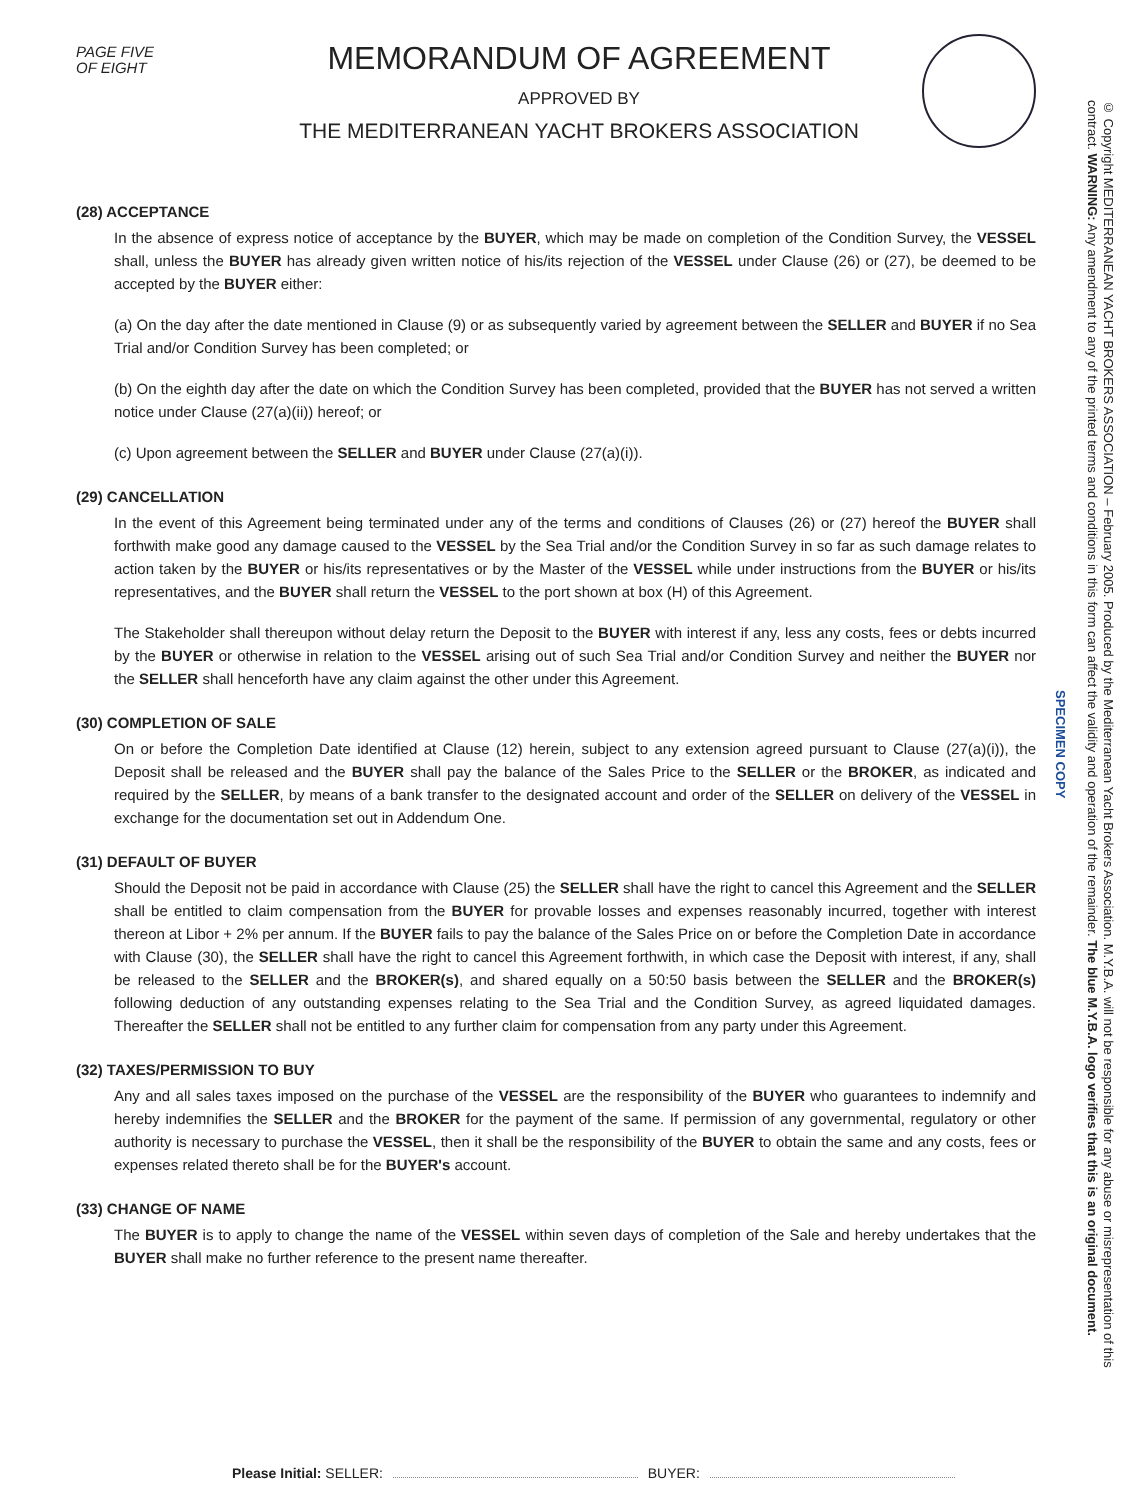PAGE FIVE
OF EIGHT
MEMORANDUM OF AGREEMENT
APPROVED BY
THE MEDITERRANEAN YACHT BROKERS ASSOCIATION
(28) ACCEPTANCE
In the absence of express notice of acceptance by the BUYER, which may be made on completion of the Condition Survey, the VESSEL shall, unless the BUYER has already given written notice of his/its rejection of the VESSEL under Clause (26) or (27), be deemed to be accepted by the BUYER either:
(a) On the day after the date mentioned in Clause (9) or as subsequently varied by agreement between the SELLER and BUYER if no Sea Trial and/or Condition Survey has been completed; or
(b) On the eighth day after the date on which the Condition Survey has been completed, provided that the BUYER has not served a written notice under Clause (27(a)(ii)) hereof; or
(c) Upon agreement between the SELLER and BUYER under Clause (27(a)(i)).
(29) CANCELLATION
In the event of this Agreement being terminated under any of the terms and conditions of Clauses (26) or (27) hereof the BUYER shall forthwith make good any damage caused to the VESSEL by the Sea Trial and/or the Condition Survey in so far as such damage relates to action taken by the BUYER or his/its representatives or by the Master of the VESSEL while under instructions from the BUYER or his/its representatives, and the BUYER shall return the VESSEL to the port shown at box (H) of this Agreement.
The Stakeholder shall thereupon without delay return the Deposit to the BUYER with interest if any, less any costs, fees or debts incurred by the BUYER or otherwise in relation to the VESSEL arising out of such Sea Trial and/or Condition Survey and neither the BUYER nor the SELLER shall henceforth have any claim against the other under this Agreement.
(30) COMPLETION OF SALE
On or before the Completion Date identified at Clause (12) herein, subject to any extension agreed pursuant to Clause (27(a)(i)), the Deposit shall be released and the BUYER shall pay the balance of the Sales Price to the SELLER or the BROKER, as indicated and required by the SELLER, by means of a bank transfer to the designated account and order of the SELLER on delivery of the VESSEL in exchange for the documentation set out in Addendum One.
(31) DEFAULT OF BUYER
Should the Deposit not be paid in accordance with Clause (25) the SELLER shall have the right to cancel this Agreement and the SELLER shall be entitled to claim compensation from the BUYER for provable losses and expenses reasonably incurred, together with interest thereon at Libor + 2% per annum. If the BUYER fails to pay the balance of the Sales Price on or before the Completion Date in accordance with Clause (30), the SELLER shall have the right to cancel this Agreement forthwith, in which case the Deposit with interest, if any, shall be released to the SELLER and the BROKER(s), and shared equally on a 50:50 basis between the SELLER and the BROKER(s) following deduction of any outstanding expenses relating to the Sea Trial and the Condition Survey, as agreed liquidated damages. Thereafter the SELLER shall not be entitled to any further claim for compensation from any party under this Agreement.
(32) TAXES/PERMISSION TO BUY
Any and all sales taxes imposed on the purchase of the VESSEL are the responsibility of the BUYER who guarantees to indemnify and hereby indemnifies the SELLER and the BROKER for the payment of the same. If permission of any governmental, regulatory or other authority is necessary to purchase the VESSEL, then it shall be the responsibility of the BUYER to obtain the same and any costs, fees or expenses related thereto shall be for the BUYER's account.
(33) CHANGE OF NAME
The BUYER is to apply to change the name of the VESSEL within seven days of completion of the Sale and hereby undertakes that the BUYER shall make no further reference to the present name thereafter.
© Copyright MEDITERRANEAN YACHT BROKERS ASSOCIATION – February 2005. Produced by the Mediterranean Yacht Brokers Association. M.Y.B.A. will not be responsible for any abuse or misrepresentation of this contract. WARNING: Any amendment to any of the printed terms and conditions in this form can affect the validity and operation of the remainder. The blue M.Y.B.A. logo verifies that this is an original document.
SPECIMEN COPY
Please Initial: SELLER: BUYER: